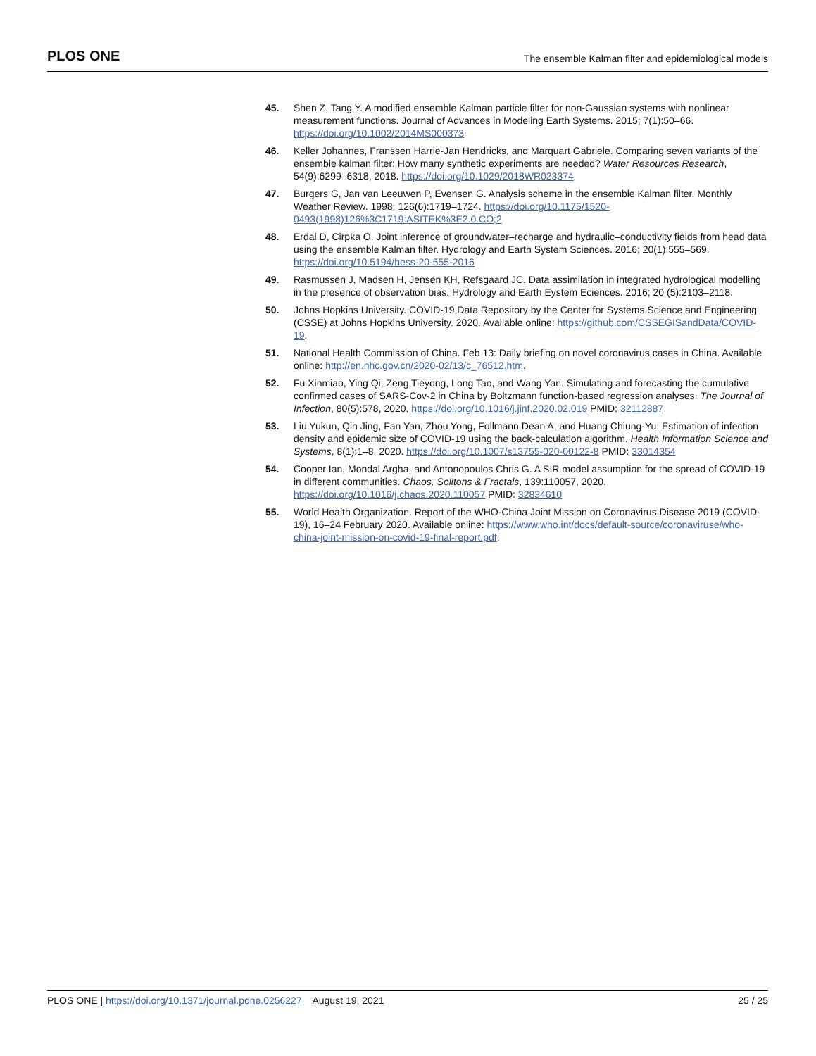PLOS ONE The ensemble Kalman filter and epidemiological models
45. Shen Z, Tang Y. A modified ensemble Kalman particle filter for non-Gaussian systems with nonlinear measurement functions. Journal of Advances in Modeling Earth Systems. 2015; 7(1):50–66. https://doi.org/10.1002/2014MS000373
46. Keller Johannes, Franssen Harrie-Jan Hendricks, and Marquart Gabriele. Comparing seven variants of the ensemble kalman filter: How many synthetic experiments are needed? Water Resources Research, 54(9):6299–6318, 2018. https://doi.org/10.1029/2018WR023374
47. Burgers G, Jan van Leeuwen P, Evensen G. Analysis scheme in the ensemble Kalman filter. Monthly Weather Review. 1998; 126(6):1719–1724. https://doi.org/10.1175/1520-0493(1998)126%3C1719:ASITEK%3E2.0.CO;2
48. Erdal D, Cirpka O. Joint inference of groundwater–recharge and hydraulic–conductivity fields from head data using the ensemble Kalman filter. Hydrology and Earth System Sciences. 2016; 20(1):555–569. https://doi.org/10.5194/hess-20-555-2016
49. Rasmussen J, Madsen H, Jensen KH, Refsgaard JC. Data assimilation in integrated hydrological modelling in the presence of observation bias. Hydrology and Earth Eystem Eciences. 2016; 20 (5):2103–2118.
50. Johns Hopkins University. COVID-19 Data Repository by the Center for Systems Science and Engineering (CSSE) at Johns Hopkins University. 2020. Available online: https://github.com/CSSEGISandData/COVID-19.
51. National Health Commission of China. Feb 13: Daily briefing on novel coronavirus cases in China. Available online: http://en.nhc.gov.cn/2020-02/13/c_76512.htm.
52. Fu Xinmiao, Ying Qi, Zeng Tieyong, Long Tao, and Wang Yan. Simulating and forecasting the cumulative confirmed cases of SARS-Cov-2 in China by Boltzmann function-based regression analyses. The Journal of Infection, 80(5):578, 2020. https://doi.org/10.1016/j.jinf.2020.02.019 PMID: 32112887
53. Liu Yukun, Qin Jing, Fan Yan, Zhou Yong, Follmann Dean A, and Huang Chiung-Yu. Estimation of infection density and epidemic size of COVID-19 using the back-calculation algorithm. Health Information Science and Systems, 8(1):1–8, 2020. https://doi.org/10.1007/s13755-020-00122-8 PMID: 33014354
54. Cooper Ian, Mondal Argha, and Antonopoulos Chris G. A SIR model assumption for the spread of COVID-19 in different communities. Chaos, Solitons & Fractals, 139:110057, 2020. https://doi.org/10.1016/j.chaos.2020.110057 PMID: 32834610
55. World Health Organization. Report of the WHO-China Joint Mission on Coronavirus Disease 2019 (COVID-19), 16–24 February 2020. Available online: https://www.who.int/docs/default-source/coronaviruse/who-china-joint-mission-on-covid-19-final-report.pdf.
PLOS ONE | https://doi.org/10.1371/journal.pone.0256227 August 19, 2021 25 / 25